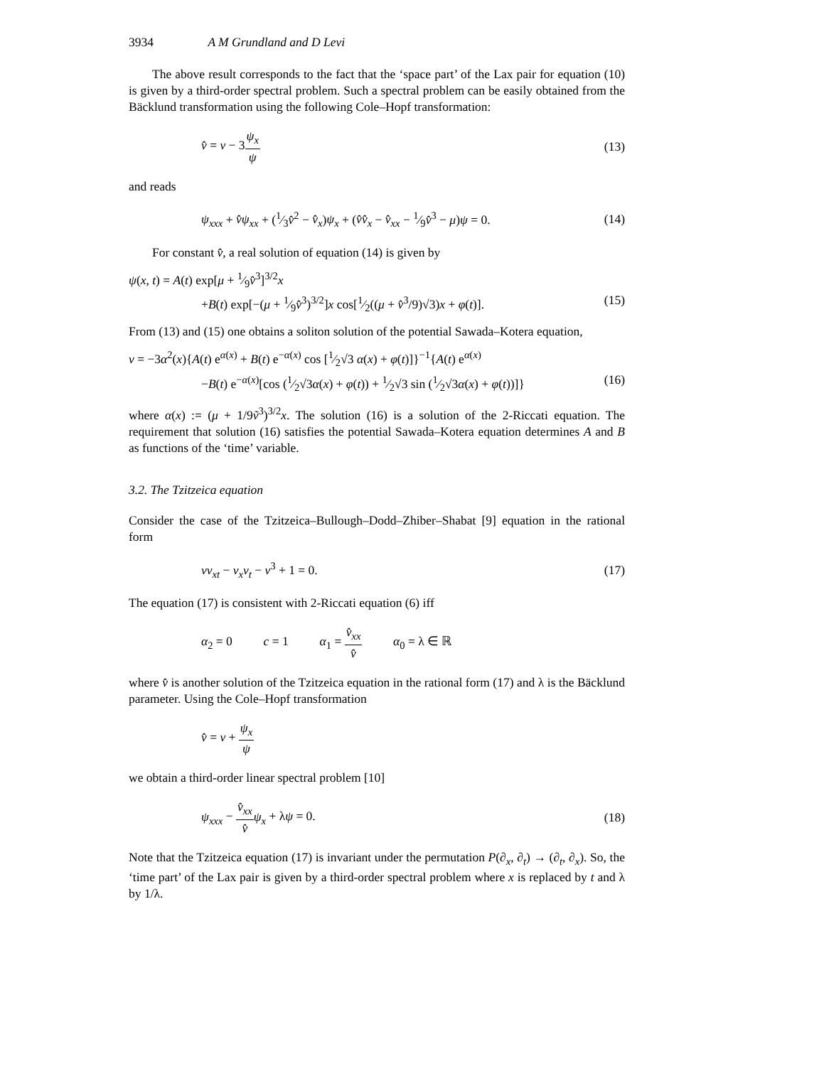3934 A M Grundland and D Levi
The above result corresponds to the fact that the ‘space part’ of the Lax pair for equation (10) is given by a third-order spectral problem. Such a spectral problem can be easily obtained from the Bäcklund transformation using the following Cole–Hopf transformation:
v̂ = v − 3ψ<sub>x</sub> ψ (13)
and reads
ψ<sub>xxx</sub> + v̂ψ<sub>xx</sub> + (1⁄3v̂<sup>2</sup> − v̂<sub>x</sub>)ψ<sub>x</sub> + (v̂v̂<sub>x</sub> − v̂<sub>xx</sub> − 1⁄9v̂<sup>3</sup> − μ)ψ = 0.
(14)
For constant v̂, a real solution of equation (14) is given by
ψ(x, t) = A(t) exp[μ + 1⁄9v̂<sup>3</sup>]<sup>3/2</sup>x
+B(t) exp[−(μ + 1⁄9v̂<sup>3</sup>)<sup>3/2</sup>]x cos[1⁄2((μ + v̂<sup>3</sup>/9)√3)x + φ(t)].
(15)
From (13) and (15) one obtains a soliton solution of the potential Sawada–Kotera equation,
v = −3α<sup>2</sup>(x){A(t) e<sup>α(x)</sup> + B(t) e<sup>−α(x)</sup> cos [1⁄2√3 α(x) + φ(t)]}<sup>−1</sup>{A(t) e<sup>α(x)</sup>
−B(t) e<sup>−α(x)</sup>[cos (1⁄2√3α(x) + φ(t)) + 1⁄2√3 sin (1⁄2√3α(x) + φ(t))]}
(16)
where α(x) := (μ + 1/9ṽ<sup>3</sup>)<sup>3/2</sup>x. The solution (16) is a solution of the 2-Riccati equation. The requirement that solution (16) satisfies the potential Sawada–Kotera equation determines A and B as functions of the ‘time’ variable.
3.2. The Tzitzeica equation
Consider the case of the Tzitzeica–Bullough–Dodd–Zhiber–Shabat [9] equation in the rational form
vv<sub>xt</sub> − v<sub>x</sub>v<sub>t</sub> − v<sup>3</sup> + 1 = 0. (17)
The equation (17) is consistent with 2-Riccati equation (6) iff
α<sub>2</sub> = 0 c = 1 α<sub>1</sub> = v̂<sub>xx</sub> v̂ α<sub>0</sub> = λ ∈ ℝ
where v̂ is another solution of the Tzitzeica equation in the rational form (17) and λ is the Bäcklund parameter. Using the Cole–Hopf transformation
v̂ = v + ψ<sub>x</sub> ψ
we obtain a third-order linear spectral problem [10]
ψ<sub>xxx</sub> − v̂<sub>xx</sub> v̂ψ<sub>x</sub> + λψ = 0. (18)
Note that the Tzitzeica equation (17) is invariant under the permutation P(∂<sub>x</sub>, ∂<sub>t</sub>) → (∂<sub>t</sub>, ∂<sub>x</sub>). So, the ‘time part’ of the Lax pair is given by a third-order spectral problem where x is replaced by t and λ by 1/λ.